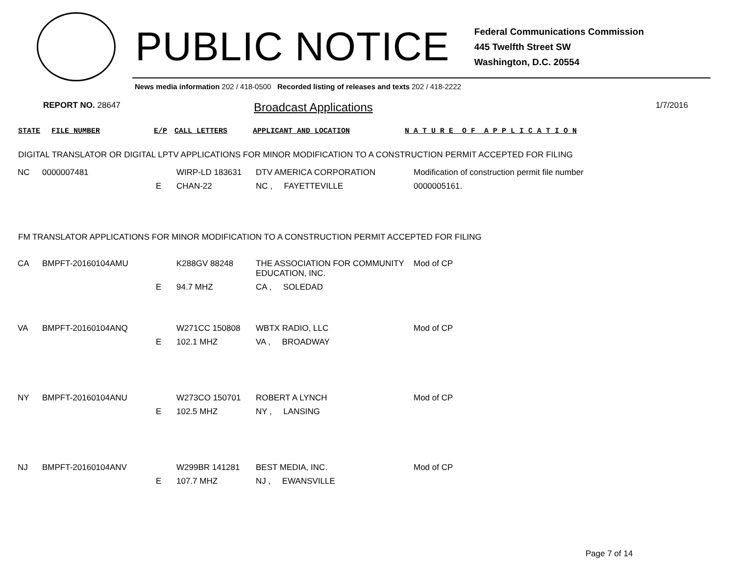PUBLIC NOTICE
Federal Communications Commission
445 Twelfth Street SW
Washington, D.C. 20554
News media information 202 / 418-0500 Recorded listing of releases and texts 202 / 418-2222
REPORT NO. 28647
Broadcast Applications
1/7/2016
STATE FILE NUMBER E/P CALL LETTERS APPLICANT AND LOCATION N A T U R E O F A P P L I C A T I O N
DIGITAL TRANSLATOR OR DIGITAL LPTV APPLICATIONS FOR MINOR MODIFICATION TO A CONSTRUCTION PERMIT ACCEPTED FOR FILING
| NC | 0000007481 | | WIRP-LD 183631 | DTV AMERICA CORPORATION | Modification of construction permit file number |
| | | E | CHAN-22 | NC , FAYETTEVILLE | 0000005161. |
FM TRANSLATOR APPLICATIONS FOR MINOR MODIFICATION TO A CONSTRUCTION PERMIT ACCEPTED FOR FILING
| CA | BMPFT-20160104AMU | | K288GV 88248 | THE ASSOCIATION FOR COMMUNITY EDUCATION, INC. | Mod of CP |
| | | E | 94.7 MHZ | CA , SOLEDAD | |
| VA | BMPFT-20160104ANQ | | W271CC 150808 | WBTX RADIO, LLC | Mod of CP |
| | | E | 102.1 MHZ | VA , BROADWAY | |
| NY | BMPFT-20160104ANU | | W273CO 150701 | ROBERT A LYNCH | Mod of CP |
| | | E | 102.5 MHZ | NY , LANSING | |
| NJ | BMPFT-20160104ANV | | W299BR 141281 | BEST MEDIA, INC. | Mod of CP |
| | | E | 107.7 MHZ | NJ , EWANSVILLE | |
Page 7 of 14